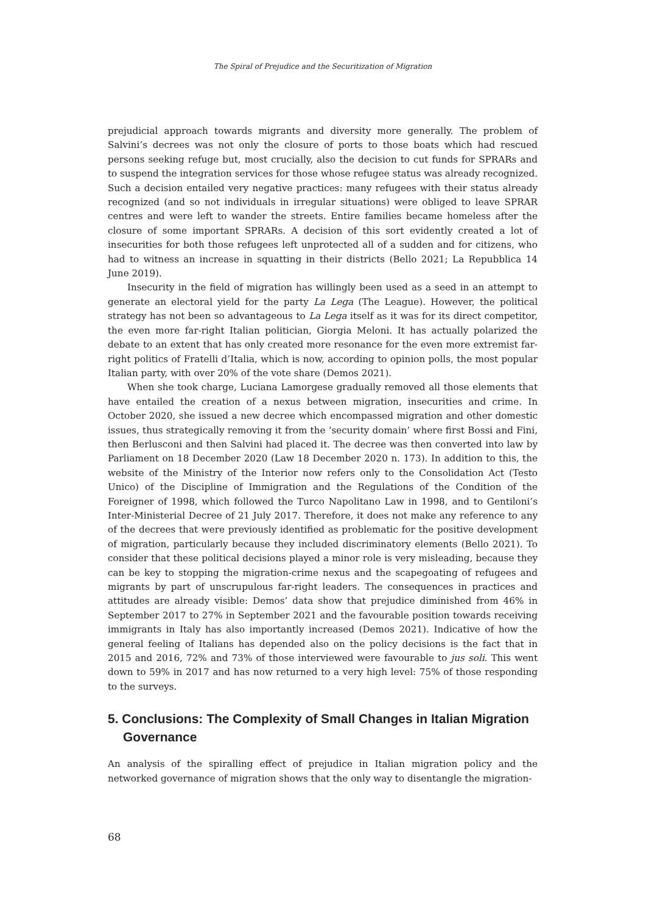The Spiral of Prejudice and the Securitization of Migration
prejudicial approach towards migrants and diversity more generally. The problem of Salvini’s decrees was not only the closure of ports to those boats which had rescued persons seeking refuge but, most crucially, also the decision to cut funds for SPRARs and to suspend the integration services for those whose refugee status was already recognized. Such a decision entailed very negative practices: many refugees with their status already recognized (and so not individuals in irregular situations) were obliged to leave SPRAR centres and were left to wander the streets. Entire families became homeless after the closure of some important SPRARs. A decision of this sort evidently created a lot of insecurities for both those refugees left unprotected all of a sudden and for citizens, who had to witness an increase in squatting in their districts (Bello 2021; La Repubblica 14 June 2019).
Insecurity in the field of migration has willingly been used as a seed in an attempt to generate an electoral yield for the party La Lega (The League). However, the political strategy has not been so advantageous to La Lega itself as it was for its direct competitor, the even more far-right Italian politician, Giorgia Meloni. It has actually polarized the debate to an extent that has only created more resonance for the even more extremist far-right politics of Fratelli d’Italia, which is now, according to opinion polls, the most popular Italian party, with over 20% of the vote share (Demos 2021).
When she took charge, Luciana Lamorgese gradually removed all those elements that have entailed the creation of a nexus between migration, insecurities and crime. In October 2020, she issued a new decree which encompassed migration and other domestic issues, thus strategically removing it from the ‘security domain’ where first Bossi and Fini, then Berlusconi and then Salvini had placed it. The decree was then converted into law by Parliament on 18 December 2020 (Law 18 December 2020 n. 173). In addition to this, the website of the Ministry of the Interior now refers only to the Consolidation Act (Testo Unico) of the Discipline of Immigration and the Regulations of the Condition of the Foreigner of 1998, which followed the Turco Napolitano Law in 1998, and to Gentiloni’s Inter-Ministerial Decree of 21 July 2017. Therefore, it does not make any reference to any of the decrees that were previously identified as problematic for the positive development of migration, particularly because they included discriminatory elements (Bello 2021). To consider that these political decisions played a minor role is very misleading, because they can be key to stopping the migration-crime nexus and the scapegoating of refugees and migrants by part of unscrupulous far-right leaders. The consequences in practices and attitudes are already visible: Demos’ data show that prejudice diminished from 46% in September 2017 to 27% in September 2021 and the favourable position towards receiving immigrants in Italy has also importantly increased (Demos 2021). Indicative of how the general feeling of Italians has depended also on the policy decisions is the fact that in 2015 and 2016, 72% and 73% of those interviewed were favourable to jus soli. This went down to 59% in 2017 and has now returned to a very high level: 75% of those responding to the surveys.
5. Conclusions: The Complexity of Small Changes in Italian Migration Governance
An analysis of the spiralling effect of prejudice in Italian migration policy and the networked governance of migration shows that the only way to disentangle the migration-
68